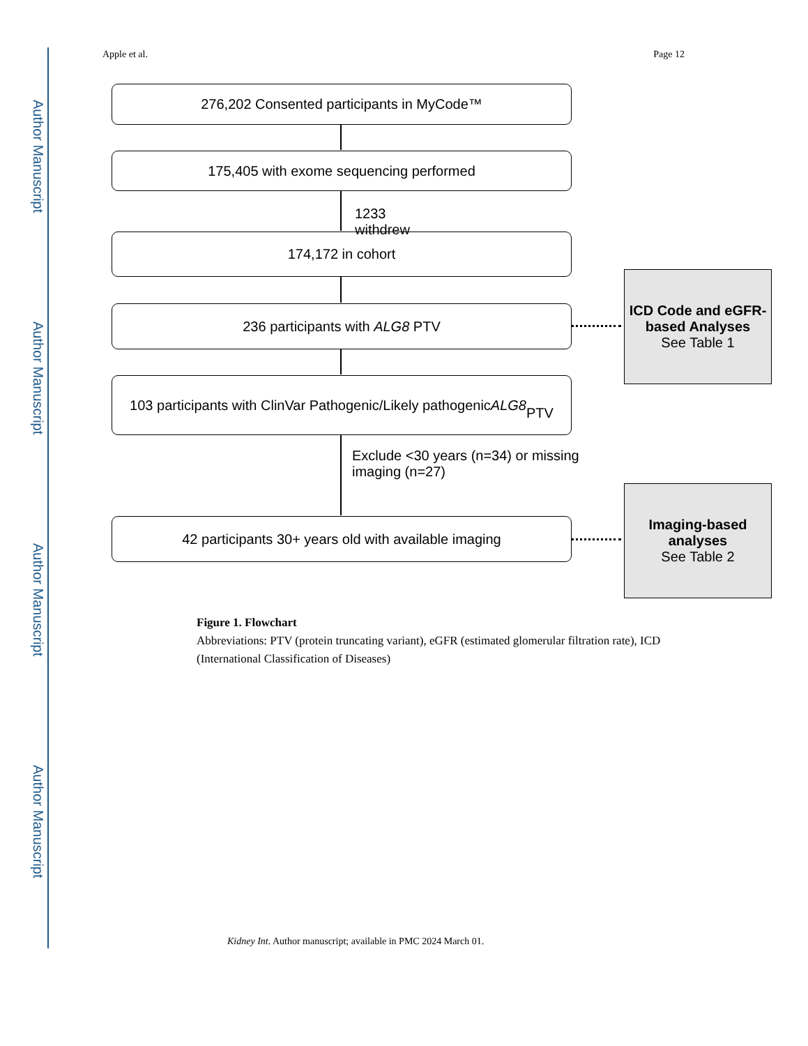Author Manuscript
Author Manuscript
Author Manuscript
Author Manuscript
Apple et al. Page 12
276,202 Consented participants in MyCode™
175,405 with exome sequencing performed
1233 withdrew
174,172 in cohort
236 participants with ALG8 PTV
ICD Code and eGFR-based Analyses
See Table 1
103 participants with ClinVar Pathogenic/Likely pathogenic ALG8
PTV
Exclude <30 years (n=34) or missing imaging (n=27)
42 participants 30+ years old with available imaging
Imaging-based analyses
See Table 2
Figure 1. Flowchart
Abbreviations: PTV (protein truncating variant), eGFR (estimated glomerular filtration rate), ICD (International Classification of Diseases)
Kidney Int. Author manuscript; available in PMC 2024 March 01.